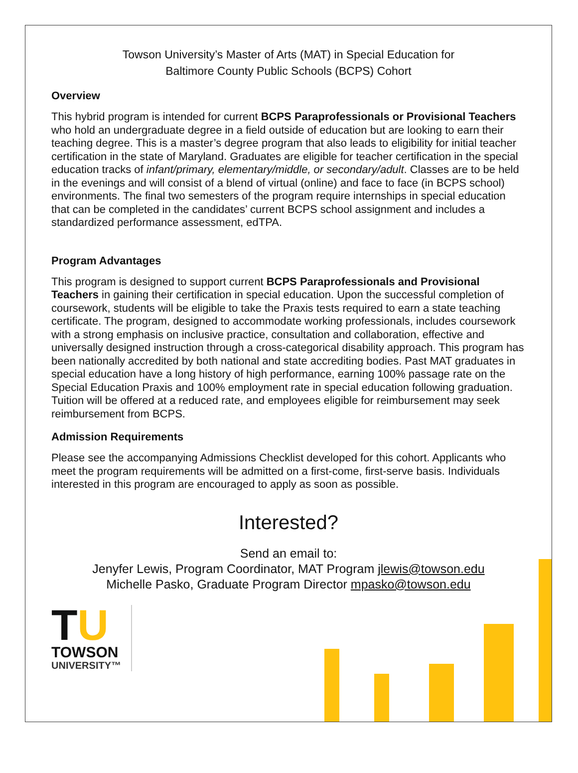Towson University’s Master of Arts (MAT) in Special Education for
Baltimore County Public Schools (BCPS) Cohort
Overview
This hybrid program is intended for current BCPS Paraprofessionals or Provisional Teachers who hold an undergraduate degree in a field outside of education but are looking to earn their teaching degree. This is a master’s degree program that also leads to eligibility for initial teacher certification in the state of Maryland. Graduates are eligible for teacher certification in the special education tracks of infant/primary, elementary/middle, or secondary/adult. Classes are to be held in the evenings and will consist of a blend of virtual (online) and face to face (in BCPS school) environments. The final two semesters of the program require internships in special education that can be completed in the candidates’ current BCPS school assignment and includes a standardized performance assessment, edTPA.
Program Advantages
This program is designed to support current BCPS Paraprofessionals and Provisional Teachers in gaining their certification in special education. Upon the successful completion of coursework, students will be eligible to take the Praxis tests required to earn a state teaching certificate. The program, designed to accommodate working professionals, includes coursework with a strong emphasis on inclusive practice, consultation and collaboration, effective and universally designed instruction through a cross-categorical disability approach. This program has been nationally accredited by both national and state accrediting bodies. Past MAT graduates in special education have a long history of high performance, earning 100% passage rate on the Special Education Praxis and 100% employment rate in special education following graduation. Tuition will be offered at a reduced rate, and employees eligible for reimbursement may seek reimbursement from BCPS.
Admission Requirements
Please see the accompanying Admissions Checklist developed for this cohort. Applicants who meet the program requirements will be admitted on a first-come, first-serve basis. Individuals interested in this program are encouraged to apply as soon as possible.
Interested?
Send an email to:
Jenyfer Lewis, Program Coordinator, MAT Program jlewis@towson.edu
Michelle Pasko, Graduate Program Director mpasko@towson.edu
TU
TOWSON
UNIVERSITY™